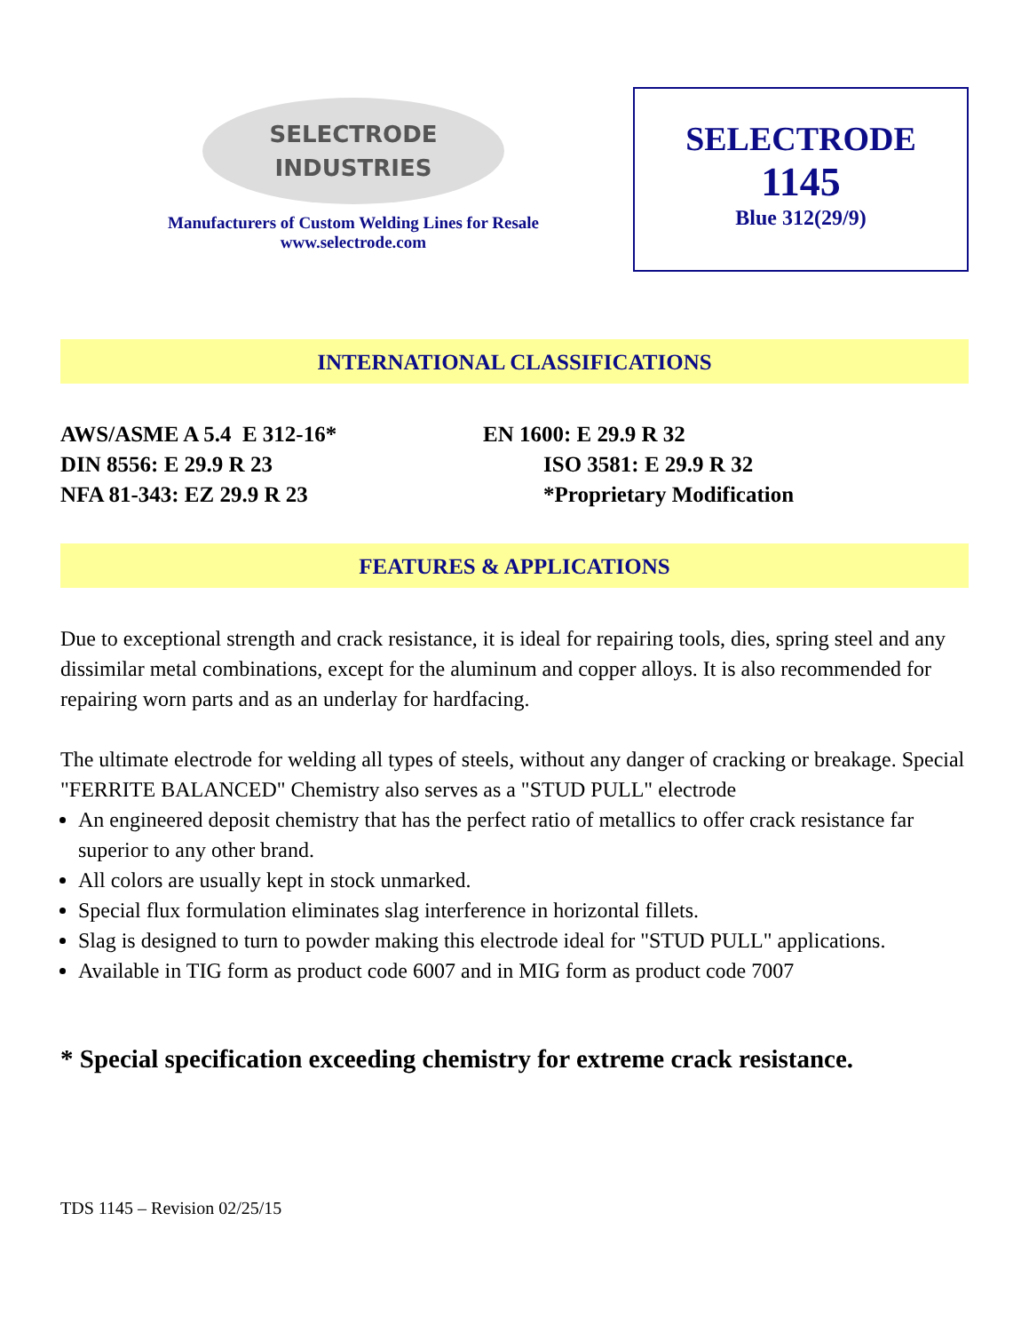SELECTRODE
INDUSTRIES
Manufacturers of Custom Welding Lines for Resale
www.selectrode.com
SELECTRODE
1145
Blue 312(29/9)
INTERNATIONAL CLASSIFICATIONS
AWS/ASME A 5.4 E 312-16*
EN 1600: E 29.9 R 32
DIN 8556: E 29.9 R 23
ISO 3581: E 29.9 R 32
NFA 81-343: EZ 29.9 R 23
*Proprietary Modification
FEATURES & APPLICATIONS
Due to exceptional strength and crack resistance, it is ideal for repairing tools, dies, spring steel and any dissimilar metal combinations, except for the aluminum and copper alloys. It is also recommended for repairing worn parts and as an underlay for hardfacing.
The ultimate electrode for welding all types of steels, without any danger of cracking or breakage. Special "FERRITE BALANCED" Chemistry also serves as a "STUD PULL" electrode
An engineered deposit chemistry that has the perfect ratio of metallics to offer crack resistance far superior to any other brand.
All colors are usually kept in stock unmarked.
Special flux formulation eliminates slag interference in horizontal fillets.
Slag is designed to turn to powder making this electrode ideal for "STUD PULL" applications.
Available in TIG form as product code 6007 and in MIG form as product code 7007
* Special specification exceeding chemistry for extreme crack resistance.
TDS 1145 – Revision 02/25/15